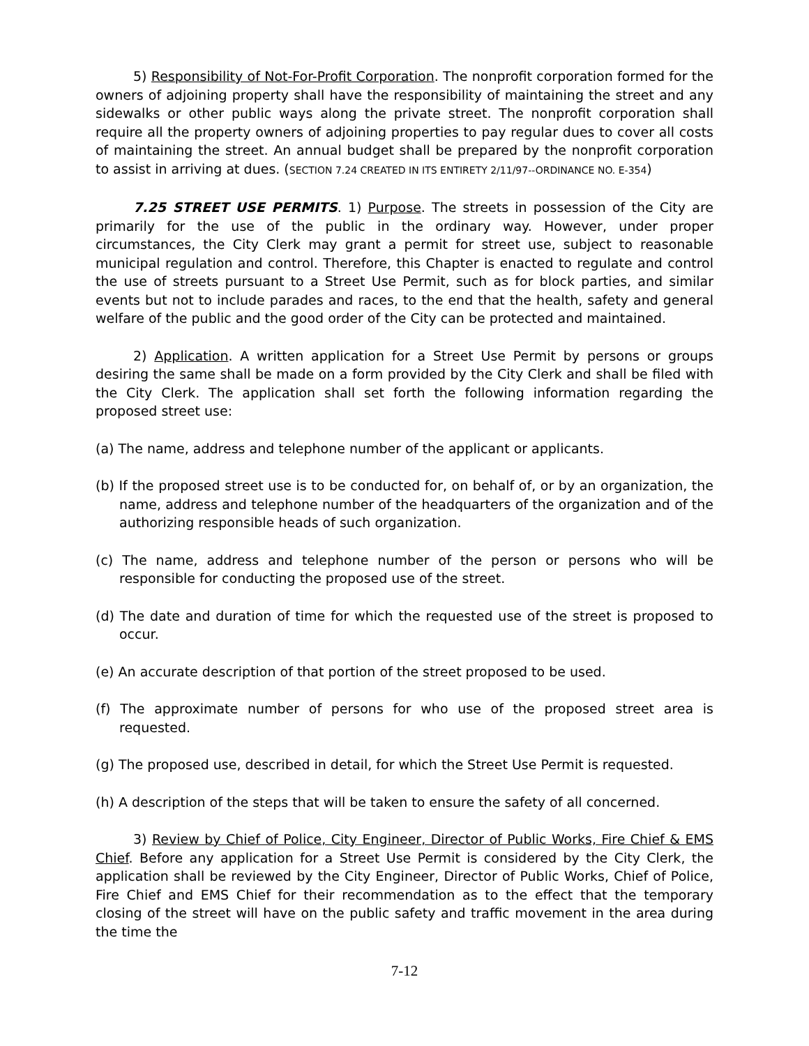5) Responsibility of Not-For-Profit Corporation. The nonprofit corporation formed for the owners of adjoining property shall have the responsibility of maintaining the street and any sidewalks or other public ways along the private street. The nonprofit corporation shall require all the property owners of adjoining properties to pay regular dues to cover all costs of maintaining the street. An annual budget shall be prepared by the nonprofit corporation to assist in arriving at dues. (SECTION 7.24 CREATED IN ITS ENTIRETY 2/11/97--ORDINANCE NO. E-354)
7.25 STREET USE PERMITS. 1) Purpose. The streets in possession of the City are primarily for the use of the public in the ordinary way. However, under proper circumstances, the City Clerk may grant a permit for street use, subject to reasonable municipal regulation and control. Therefore, this Chapter is enacted to regulate and control the use of streets pursuant to a Street Use Permit, such as for block parties, and similar events but not to include parades and races, to the end that the health, safety and general welfare of the public and the good order of the City can be protected and maintained.
2) Application. A written application for a Street Use Permit by persons or groups desiring the same shall be made on a form provided by the City Clerk and shall be filed with the City Clerk. The application shall set forth the following information regarding the proposed street use:
(a) The name, address and telephone number of the applicant or applicants.
(b) If the proposed street use is to be conducted for, on behalf of, or by an organization, the name, address and telephone number of the headquarters of the organization and of the authorizing responsible heads of such organization.
(c) The name, address and telephone number of the person or persons who will be responsible for conducting the proposed use of the street.
(d) The date and duration of time for which the requested use of the street is proposed to occur.
(e) An accurate description of that portion of the street proposed to be used.
(f) The approximate number of persons for who use of the proposed street area is requested.
(g) The proposed use, described in detail, for which the Street Use Permit is requested.
(h) A description of the steps that will be taken to ensure the safety of all concerned.
3) Review by Chief of Police, City Engineer, Director of Public Works, Fire Chief & EMS Chief. Before any application for a Street Use Permit is considered by the City Clerk, the application shall be reviewed by the City Engineer, Director of Public Works, Chief of Police, Fire Chief and EMS Chief for their recommendation as to the effect that the temporary closing of the street will have on the public safety and traffic movement in the area during the time the
7-12